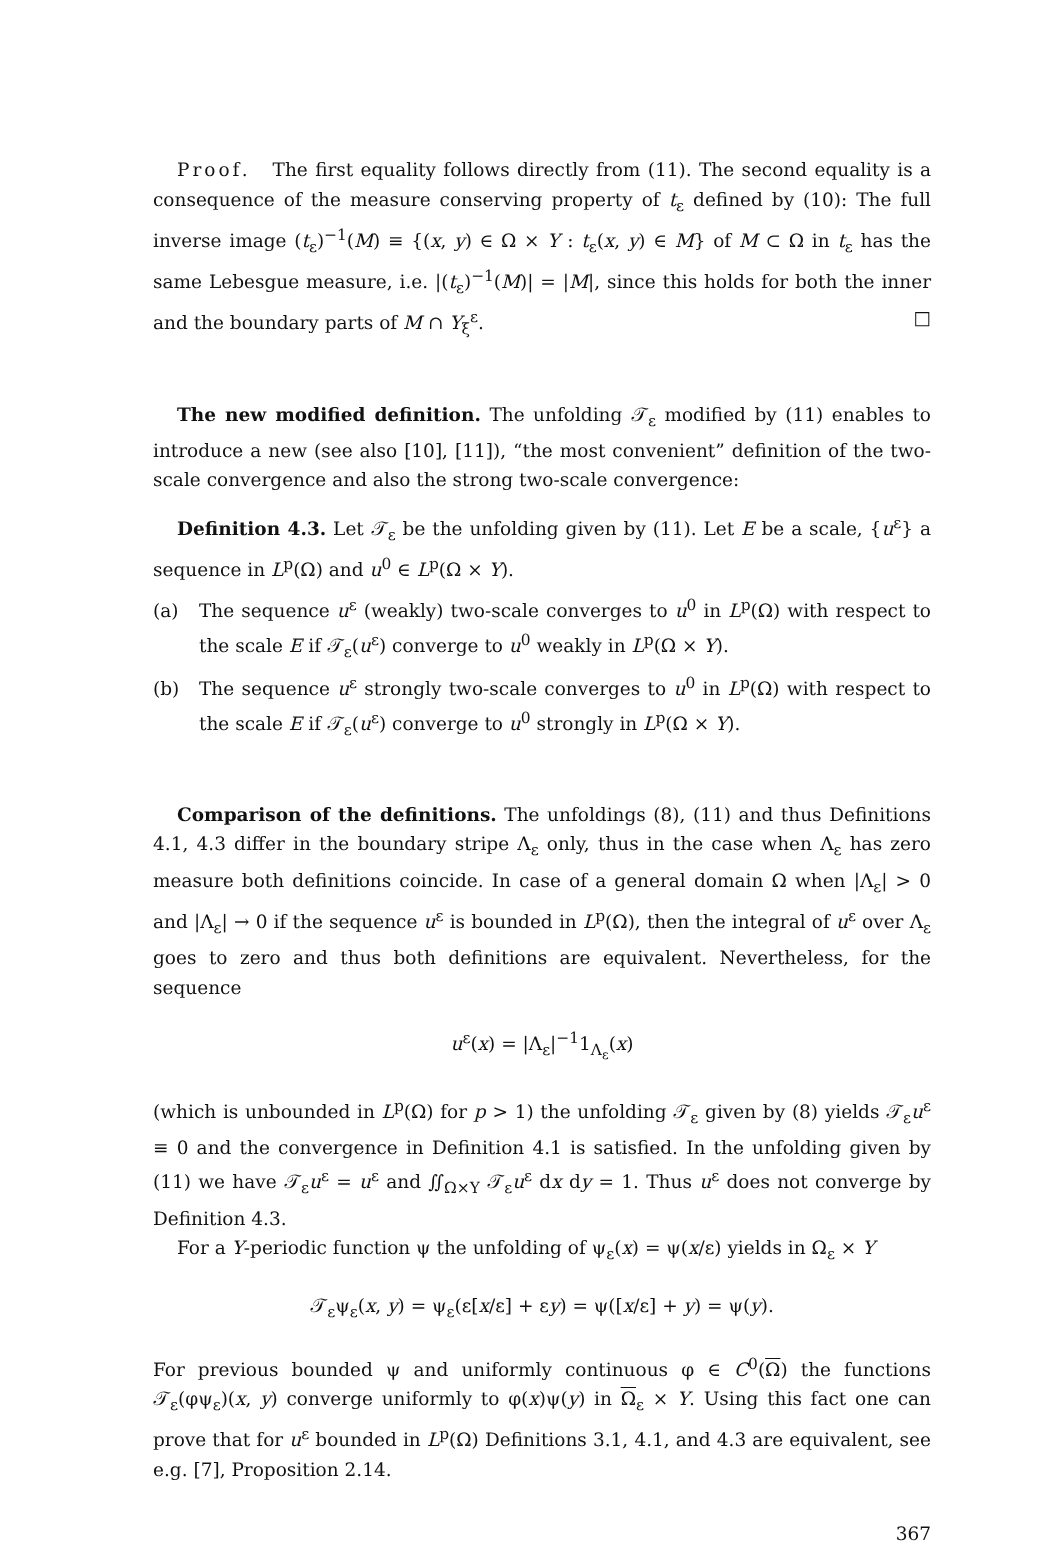Proof. The first equality follows directly from (11). The second equality is a consequence of the measure conserving property of t<sub>ε</sub> defined by (10): The full inverse image (t<sub>ε</sub>)<sup>−1</sup>(M) ≡ {(x, y) ∈ Ω × Y : t<sub>ε</sub>(x, y) ∈ M} of M ⊂ Ω in t<sub>ε</sub> has the same Lebesgue measure, i.e. |(t<sub>ε</sub>)<sup>−1</sup>(M)| = |M|, since this holds for both the inner and the boundary parts of M ∩ Y<sub>ξ</sub><sup>ε</sup>. □
The new modified definition. The unfolding 𝒯<sub>ε</sub> modified by (11) enables to introduce a new (see also [10], [11]), “the most convenient” definition of the two-scale convergence and also the strong two-scale convergence:
Definition 4.3. Let 𝒯<sub>ε</sub> be the unfolding given by (11). Let E be a scale, {u<sup>ε</sup>} a sequence in L<sup>p</sup>(Ω) and u<sup>0</sup> ∈ L<sup>p</sup>(Ω × Y).
(a) The sequence u<sup>ε</sup> (weakly) two-scale converges to u<sup>0</sup> in L<sup>p</sup>(Ω) with respect to the scale E if 𝒯<sub>ε</sub>(u<sup>ε</sup>) converge to u<sup>0</sup> weakly in L<sup>p</sup>(Ω × Y).
(b) The sequence u<sup>ε</sup> strongly two-scale converges to u<sup>0</sup> in L<sup>p</sup>(Ω) with respect to the scale E if 𝒯<sub>ε</sub>(u<sup>ε</sup>) converge to u<sup>0</sup> strongly in L<sup>p</sup>(Ω × Y).
Comparison of the definitions. The unfoldings (8), (11) and thus Definitions 4.1, 4.3 differ in the boundary stripe Λ<sub>ε</sub> only, thus in the case when Λ<sub>ε</sub> has zero measure both definitions coincide. In case of a general domain Ω when |Λ<sub>ε</sub>| > 0 and |Λ<sub>ε</sub>| → 0 if the sequence u<sup>ε</sup> is bounded in L<sup>p</sup>(Ω), then the integral of u<sup>ε</sup> over Λ<sub>ε</sub> goes to zero and thus both definitions are equivalent. Nevertheless, for the sequence
u<sup>ε</sup>(x) = |Λ<sub>ε</sub>|<sup>−1</sup>1<sub>Λ<sub>ε</sub></sub>(x)
(which is unbounded in L<sup>p</sup>(Ω) for p > 1) the unfolding 𝒯<sub>ε</sub> given by (8) yields 𝒯<sub>ε</sub>u<sup>ε</sup> ≡ 0 and the convergence in Definition 4.1 is satisfied. In the unfolding given by (11) we have 𝒯<sub>ε</sub>u<sup>ε</sup> = u<sup>ε</sup> and ∬<sub>Ω×Y</sub> 𝒯<sub>ε</sub>u<sup>ε</sup> dx dy = 1. Thus u<sup>ε</sup> does not converge by Definition 4.3.
For a Y-periodic function ψ the unfolding of ψ<sub>ε</sub>(x) = ψ(x/ε) yields in Ω<sub>ε</sub> × Y
𝒯<sub>ε</sub>ψ<sub>ε</sub>(x, y) = ψ<sub>ε</sub>(ε[x/ε] + εy) = ψ([x/ε] + y) = ψ(y).
For previous bounded ψ and uniformly continuous φ ∈ C<sup>0</sup>(Ω) the functions 𝒯<sub>ε</sub>(φψ<sub>ε</sub>)(x, y) converge uniformly to φ(x)ψ(y) in Ω<sub>ε</sub> × Y. Using this fact one can prove that for u<sup>ε</sup> bounded in L<sup>p</sup>(Ω) Definitions 3.1, 4.1, and 4.3 are equivalent, see e.g. [7], Proposition 2.14.
367